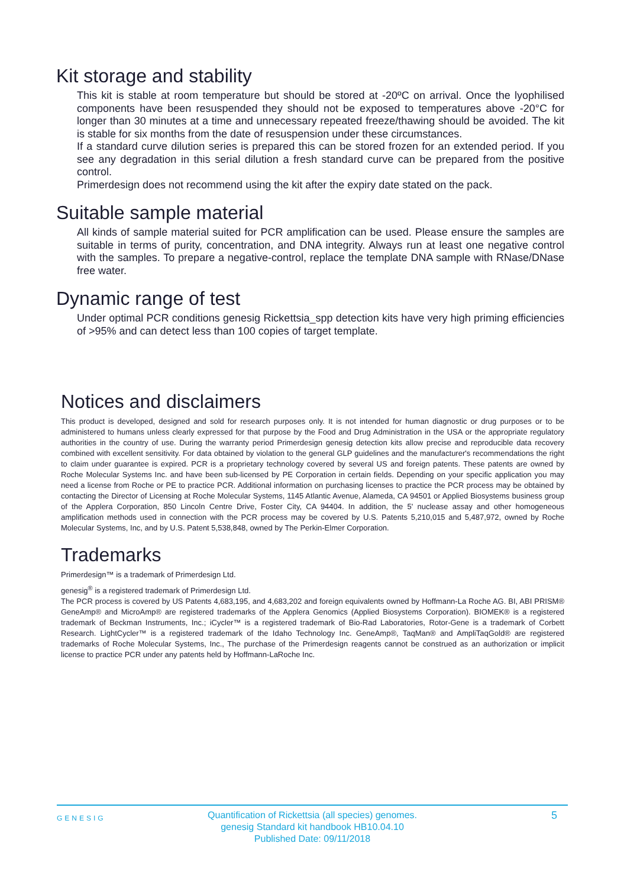Kit storage and stability
This kit is stable at room temperature but should be stored at -20ºC on arrival. Once the lyophilised components have been resuspended they should not be exposed to temperatures above -20°C for longer than 30 minutes at a time and unnecessary repeated freeze/thawing should be avoided. The kit is stable for six months from the date of resuspension under these circumstances.
If a standard curve dilution series is prepared this can be stored frozen for an extended period. If you see any degradation in this serial dilution a fresh standard curve can be prepared from the positive control.
Primerdesign does not recommend using the kit after the expiry date stated on the pack.
Suitable sample material
All kinds of sample material suited for PCR amplification can be used. Please ensure the samples are suitable in terms of purity, concentration, and DNA integrity. Always run at least one negative control with the samples. To prepare a negative-control, replace the template DNA sample with RNase/DNase free water.
Dynamic range of test
Under optimal PCR conditions genesig Rickettsia_spp detection kits have very high priming efficiencies of >95% and can detect less than 100 copies of target template.
Notices and disclaimers
This product is developed, designed and sold for research purposes only. It is not intended for human diagnostic or drug purposes or to be administered to humans unless clearly expressed for that purpose by the Food and Drug Administration in the USA or the appropriate regulatory authorities in the country of use. During the warranty period Primerdesign genesig detection kits allow precise and reproducible data recovery combined with excellent sensitivity. For data obtained by violation to the general GLP guidelines and the manufacturer's recommendations the right to claim under guarantee is expired. PCR is a proprietary technology covered by several US and foreign patents. These patents are owned by Roche Molecular Systems Inc. and have been sub-licensed by PE Corporation in certain fields. Depending on your specific application you may need a license from Roche or PE to practice PCR. Additional information on purchasing licenses to practice the PCR process may be obtained by contacting the Director of Licensing at Roche Molecular Systems, 1145 Atlantic Avenue, Alameda, CA 94501 or Applied Biosystems business group of the Applera Corporation, 850 Lincoln Centre Drive, Foster City, CA 94404. In addition, the 5' nuclease assay and other homogeneous amplification methods used in connection with the PCR process may be covered by U.S. Patents 5,210,015 and 5,487,972, owned by Roche Molecular Systems, Inc, and by U.S. Patent 5,538,848, owned by The Perkin-Elmer Corporation.
Trademarks
Primerdesign™ is a trademark of Primerdesign Ltd.
genesig<sup>®</sup> is a registered trademark of Primerdesign Ltd.
The PCR process is covered by US Patents 4,683,195, and 4,683,202 and foreign equivalents owned by Hoffmann-La Roche AG. BI, ABI PRISM® GeneAmp® and MicroAmp® are registered trademarks of the Applera Genomics (Applied Biosystems Corporation). BIOMEK® is a registered trademark of Beckman Instruments, Inc.; iCycler™ is a registered trademark of Bio-Rad Laboratories, Rotor-Gene is a trademark of Corbett Research. LightCycler™ is a registered trademark of the Idaho Technology Inc. GeneAmp®, TaqMan® and AmpliTaqGold® are registered trademarks of Roche Molecular Systems, Inc., The purchase of the Primerdesign reagents cannot be construed as an authorization or implicit license to practice PCR under any patents held by Hoffmann-LaRoche Inc.
GENESIG
Quantification of Rickettsia (all species) genomes.
genesig Standard kit handbook HB10.04.10
Published Date: 09/11/2018
5